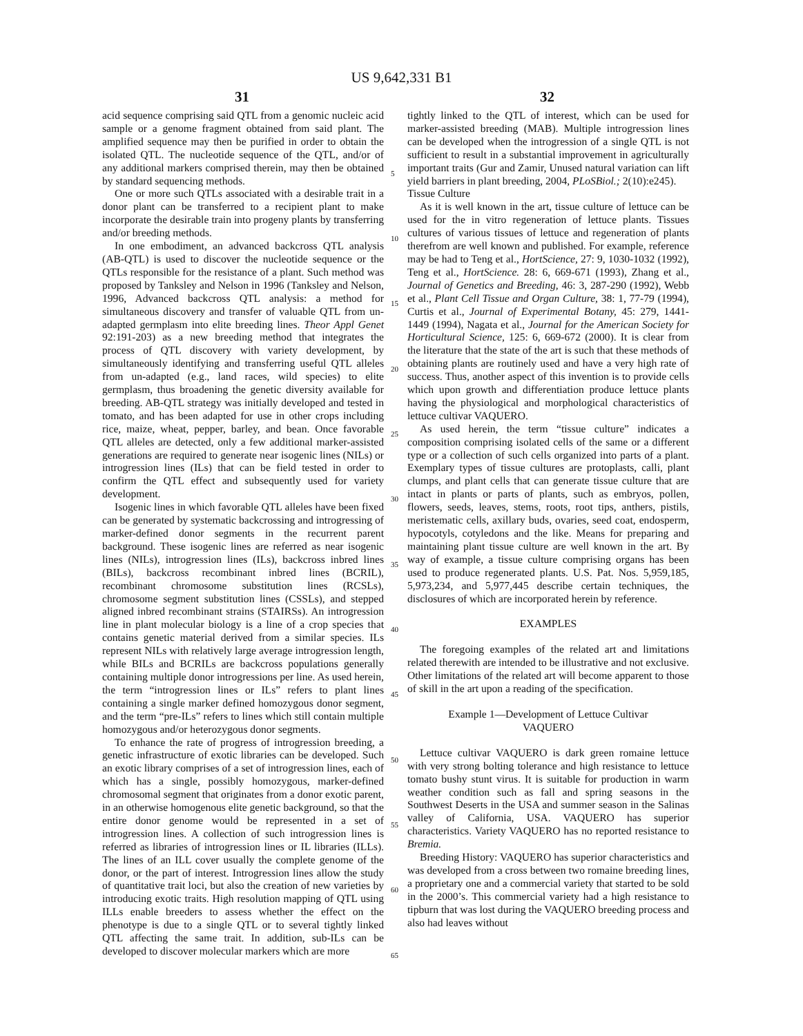US 9,642,331 B1
31 32
acid sequence comprising said QTL from a genomic nucleic acid sample or a genome fragment obtained from said plant. The amplified sequence may then be purified in order to obtain the isolated QTL. The nucleotide sequence of the QTL, and/or of any additional markers comprised therein, may then be obtained by standard sequencing methods.
One or more such QTLs associated with a desirable trait in a donor plant can be transferred to a recipient plant to make incorporate the desirable train into progeny plants by transferring and/or breeding methods.
In one embodiment, an advanced backcross QTL analysis (AB-QTL) is used to discover the nucleotide sequence or the QTLs responsible for the resistance of a plant. Such method was proposed by Tanksley and Nelson in 1996 (Tanksley and Nelson, 1996, Advanced backcross QTL analysis: a method for simultaneous discovery and transfer of valuable QTL from un-adapted germplasm into elite breeding lines. Theor Appl Genet 92:191-203) as a new breeding method that integrates the process of QTL discovery with variety development, by simultaneously identifying and transferring useful QTL alleles from un-adapted (e.g., land races, wild species) to elite germplasm, thus broadening the genetic diversity available for breeding. AB-QTL strategy was initially developed and tested in tomato, and has been adapted for use in other crops including rice, maize, wheat, pepper, barley, and bean. Once favorable QTL alleles are detected, only a few additional marker-assisted generations are required to generate near isogenic lines (NILs) or introgression lines (ILs) that can be field tested in order to confirm the QTL effect and subsequently used for variety development.
Isogenic lines in which favorable QTL alleles have been fixed can be generated by systematic backcrossing and introgressing of marker-defined donor segments in the recurrent parent background. These isogenic lines are referred as near isogenic lines (NILs), introgression lines (ILs), backcross inbred lines (BILs), backcross recombinant inbred lines (BCRIL), recombinant chromosome substitution lines (RCSLs), chromosome segment substitution lines (CSSLs), and stepped aligned inbred recombinant strains (STAIRSs). An introgression line in plant molecular biology is a line of a crop species that contains genetic material derived from a similar species. ILs represent NILs with relatively large average introgression length, while BILs and BCRILs are backcross populations generally containing multiple donor introgressions per line. As used herein, the term “introgression lines or ILs” refers to plant lines containing a single marker defined homozygous donor segment, and the term “pre-ILs” refers to lines which still contain multiple homozygous and/or heterozygous donor segments.
To enhance the rate of progress of introgression breeding, a genetic infrastructure of exotic libraries can be developed. Such an exotic library comprises of a set of introgression lines, each of which has a single, possibly homozygous, marker-defined chromosomal segment that originates from a donor exotic parent, in an otherwise homogenous elite genetic background, so that the entire donor genome would be represented in a set of introgression lines. A collection of such introgression lines is referred as libraries of introgression lines or IL libraries (ILLs). The lines of an ILL cover usually the complete genome of the donor, or the part of interest. Introgression lines allow the study of quantitative trait loci, but also the creation of new varieties by introducing exotic traits. High resolution mapping of QTL using ILLs enable breeders to assess whether the effect on the phenotype is due to a single QTL or to several tightly linked QTL affecting the same trait. In addition, sub-ILs can be developed to discover molecular markers which are more
5
10
15
20
25
30
35
40
45
50
55
60
65
tightly linked to the QTL of interest, which can be used for marker-assisted breeding (MAB). Multiple introgression lines can be developed when the introgression of a single QTL is not sufficient to result in a substantial improvement in agriculturally important traits (Gur and Zamir, Unused natural variation can lift yield barriers in plant breeding, 2004, PLoSBiol.; 2(10):e245).
Tissue Culture
As it is well known in the art, tissue culture of lettuce can be used for the in vitro regeneration of lettuce plants. Tissues cultures of various tissues of lettuce and regeneration of plants therefrom are well known and published. For example, reference may be had to Teng et al., HortScience, 27: 9, 1030-1032 (1992), Teng et al., HortScience. 28: 6, 669-671 (1993), Zhang et al., Journal of Genetics and Breeding, 46: 3, 287-290 (1992), Webb et al., Plant Cell Tissue and Organ Culture, 38: 1, 77-79 (1994), Curtis et al., Journal of Experimental Botany, 45: 279, 1441-1449 (1994), Nagata et al., Journal for the American Society for Horticultural Science, 125: 6, 669-672 (2000). It is clear from the literature that the state of the art is such that these methods of obtaining plants are routinely used and have a very high rate of success. Thus, another aspect of this invention is to provide cells which upon growth and differentiation produce lettuce plants having the physiological and morphological characteristics of lettuce cultivar VAQUERO.
As used herein, the term “tissue culture” indicates a composition comprising isolated cells of the same or a different type or a collection of such cells organized into parts of a plant. Exemplary types of tissue cultures are protoplasts, calli, plant clumps, and plant cells that can generate tissue culture that are intact in plants or parts of plants, such as embryos, pollen, flowers, seeds, leaves, stems, roots, root tips, anthers, pistils, meristematic cells, axillary buds, ovaries, seed coat, endosperm, hypocotyls, cotyledons and the like. Means for preparing and maintaining plant tissue culture are well known in the art. By way of example, a tissue culture comprising organs has been used to produce regenerated plants. U.S. Pat. Nos. 5,959,185, 5,973,234, and 5,977,445 describe certain techniques, the disclosures of which are incorporated herein by reference.
EXAMPLES
The foregoing examples of the related art and limitations related therewith are intended to be illustrative and not exclusive. Other limitations of the related art will become apparent to those of skill in the art upon a reading of the specification.
Example 1—Development of Lettuce Cultivar
VAQUERO
Lettuce cultivar VAQUERO is dark green romaine lettuce with very strong bolting tolerance and high resistance to lettuce tomato bushy stunt virus. It is suitable for production in warm weather condition such as fall and spring seasons in the Southwest Deserts in the USA and summer season in the Salinas valley of California, USA. VAQUERO has superior characteristics. Variety VAQUERO has no reported resistance to Bremia.
Breeding History: VAQUERO has superior characteristics and was developed from a cross between two romaine breeding lines, a proprietary one and a commercial variety that started to be sold in the 2000’s. This commercial variety had a high resistance to tipburn that was lost during the VAQUERO breeding process and also had leaves without